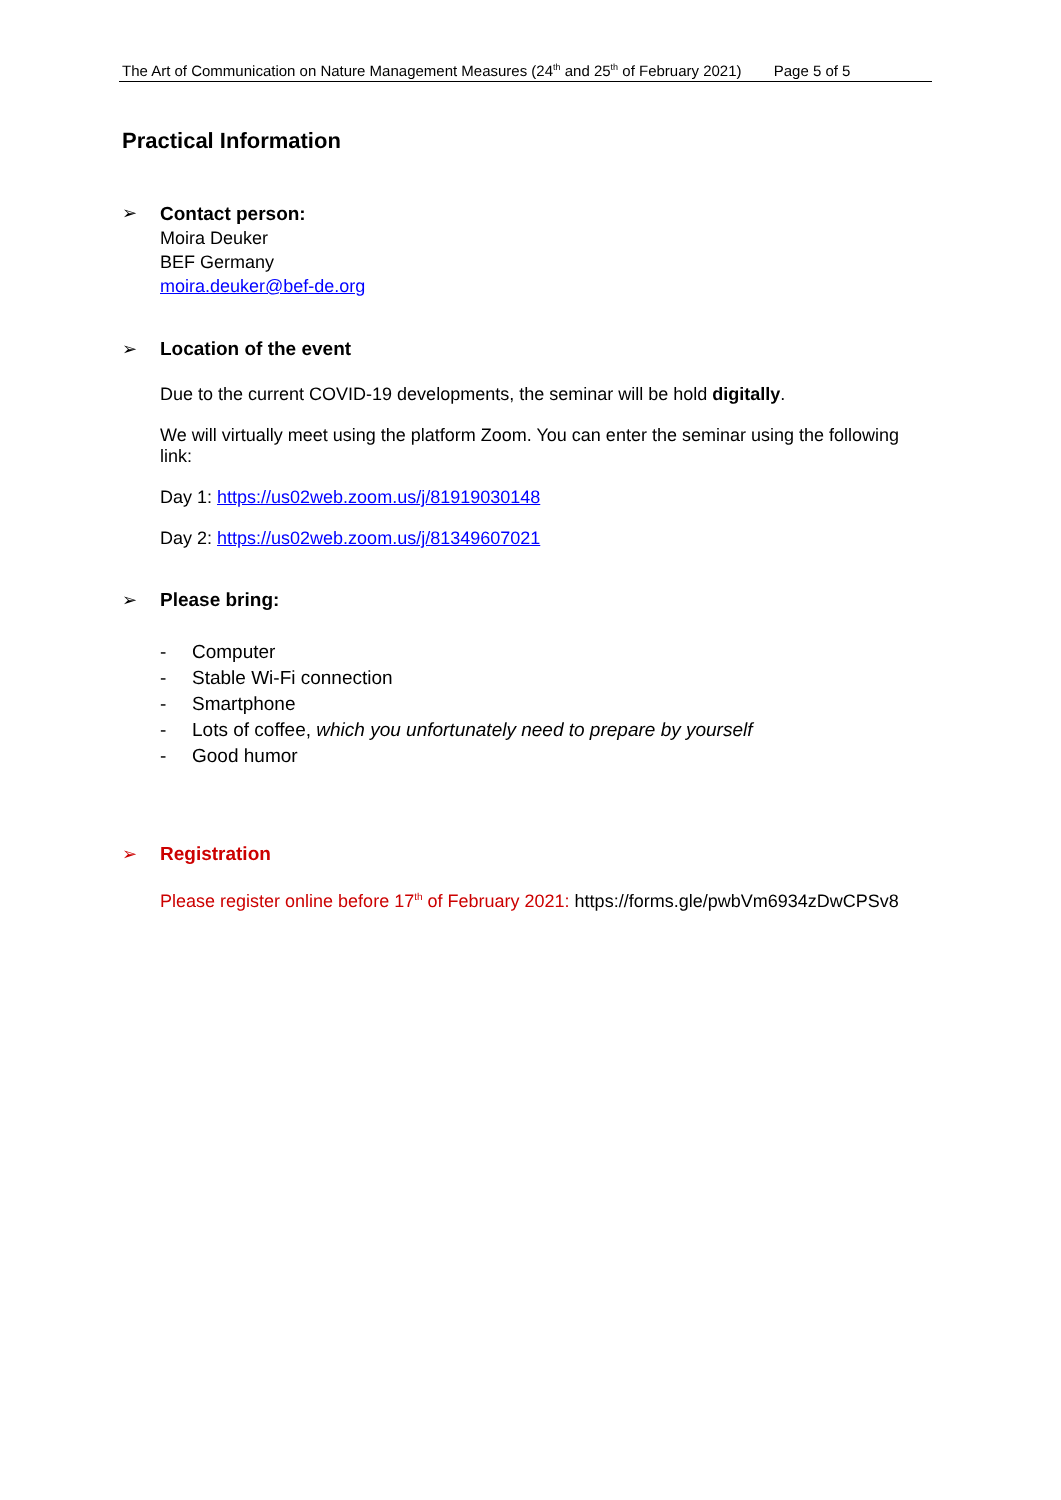The Art of Communication on Nature Management Measures (24<sup>th</sup> and 25<sup>th</sup> of February 2021) Page 5 of 5
Practical Information
➢
Contact person:
Moira Deuker
BEF Germany
moira.deuker@bef-de.org
➢ Location of the event
Due to the current COVID-19 developments, the seminar will be hold digitally.
We will virtually meet using the platform Zoom. You can enter the seminar using the following link:
Day 1: https://us02web.zoom.us/j/81919030148
Day 2: https://us02web.zoom.us/j/81349607021
➢ Please bring:
- Computer
- Stable Wi-Fi connection
- Smartphone
- Lots of coffee, which you unfortunately need to prepare by yourself
- Good humor
➢ Registration
Please register online before 17<sup>th</sup> of February 2021: https://forms.gle/pwbVm6934zDwCPSv8